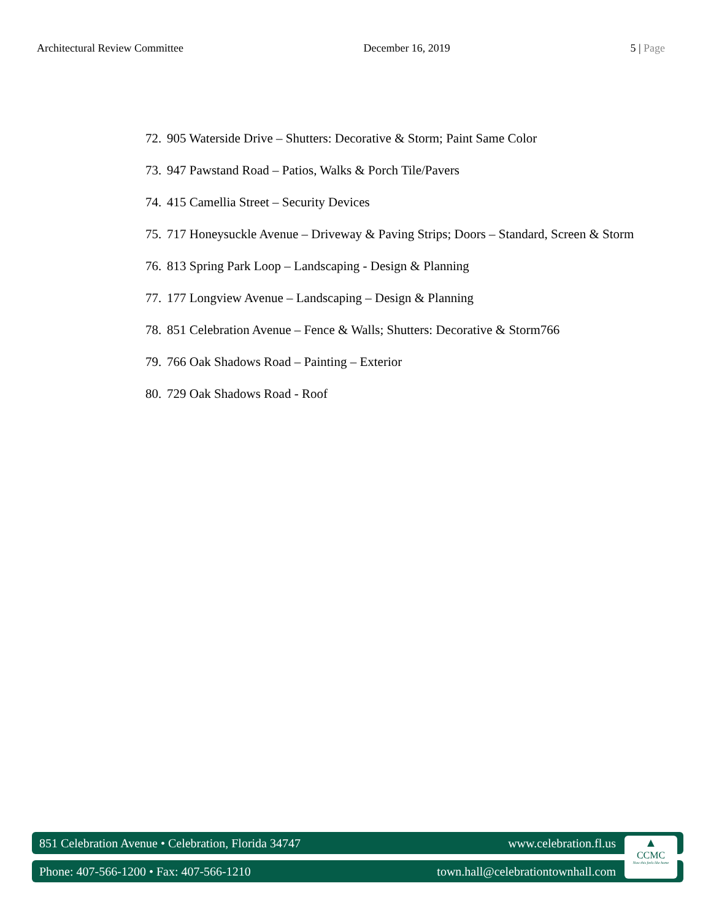Architectural Review Committee December 16, 2019 5 | Page
72. 905 Waterside Drive – Shutters: Decorative & Storm; Paint Same Color
73. 947 Pawstand Road – Patios, Walks & Porch Tile/Pavers
74. 415 Camellia Street – Security Devices
75. 717 Honeysuckle Avenue – Driveway & Paving Strips; Doors – Standard, Screen & Storm
76. 813 Spring Park Loop – Landscaping - Design & Planning
77. 177 Longview Avenue – Landscaping – Design & Planning
78. 851 Celebration Avenue – Fence & Walls; Shutters: Decorative & Storm766
79. 766 Oak Shadows Road – Painting – Exterior
80. 729 Oak Shadows Road - Roof
851 Celebration Avenue • Celebration, Florida 34747 www.celebration.fl.us
Phone: 407-566-1200 • Fax: 407-566-1210 town.hall@celebrationtownhall.com
▲
CCMC
Now this feels like home